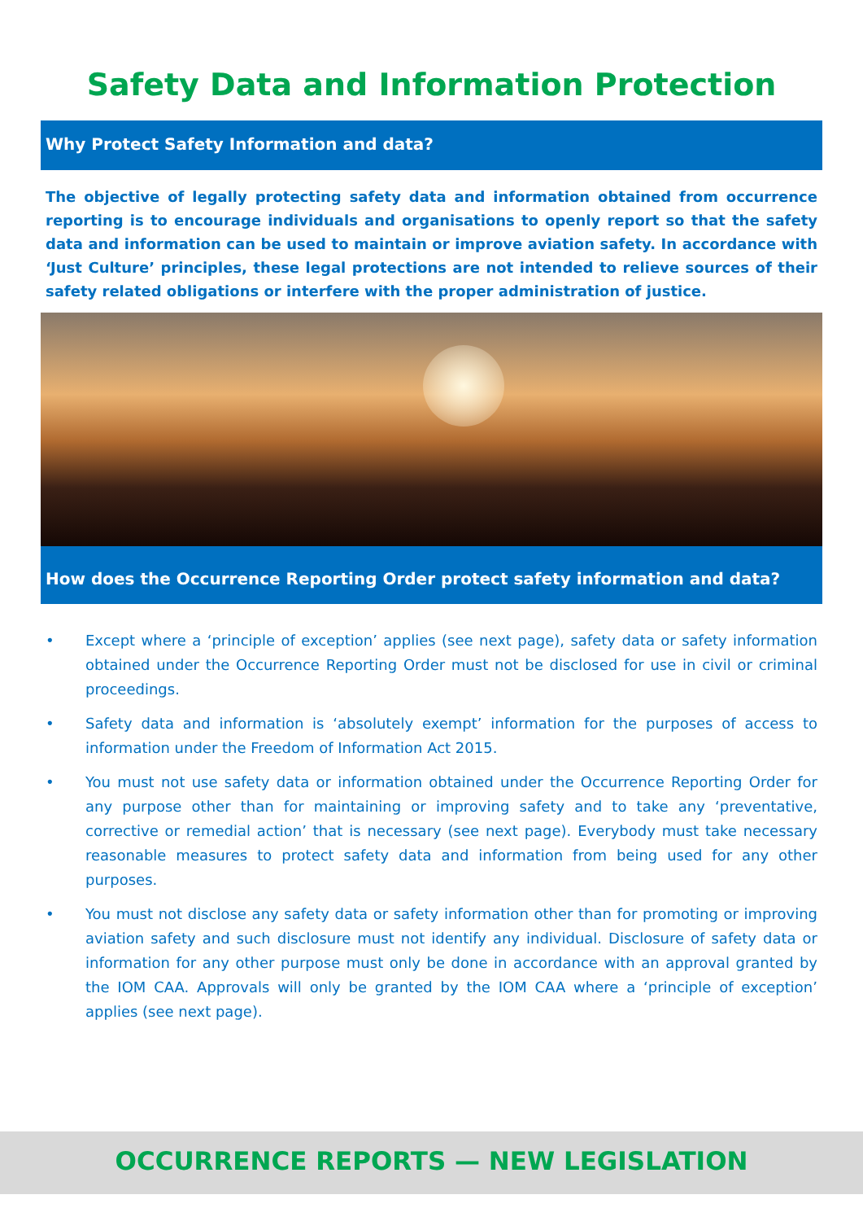Safety Data and Information Protection
Why Protect Safety Information and data?
The objective of legally protecting safety data and information obtained from occurrence reporting is to encourage individuals and organisations to openly report so that the safety data and information can be used to maintain or improve aviation safety. In accordance with ‘Just Culture’ principles, these legal protections are not intended to relieve sources of their safety related obligations or interfere with the proper administration of justice.
How does the Occurrence Reporting Order protect safety information and data?
• Except where a ‘principle of exception’ applies (see next page), safety data or safety information obtained under the Occurrence Reporting Order must not be disclosed for use in civil or criminal proceedings.
• Safety data and information is ‘absolutely exempt’ information for the purposes of access to information under the Freedom of Information Act 2015.
• You must not use safety data or information obtained under the Occurrence Reporting Order for any purpose other than for maintaining or improving safety and to take any ‘preventative, corrective or remedial action’ that is necessary (see next page). Everybody must take necessary reasonable measures to protect safety data and information from being used for any other purposes.
• You must not disclose any safety data or safety information other than for promoting or improving aviation safety and such disclosure must not identify any individual. Disclosure of safety data or information for any other purpose must only be done in accordance with an approval granted by the IOM CAA. Approvals will only be granted by the IOM CAA where a ‘principle of exception’ applies (see next page).
OCCURRENCE REPORTS — NEW LEGISLATION